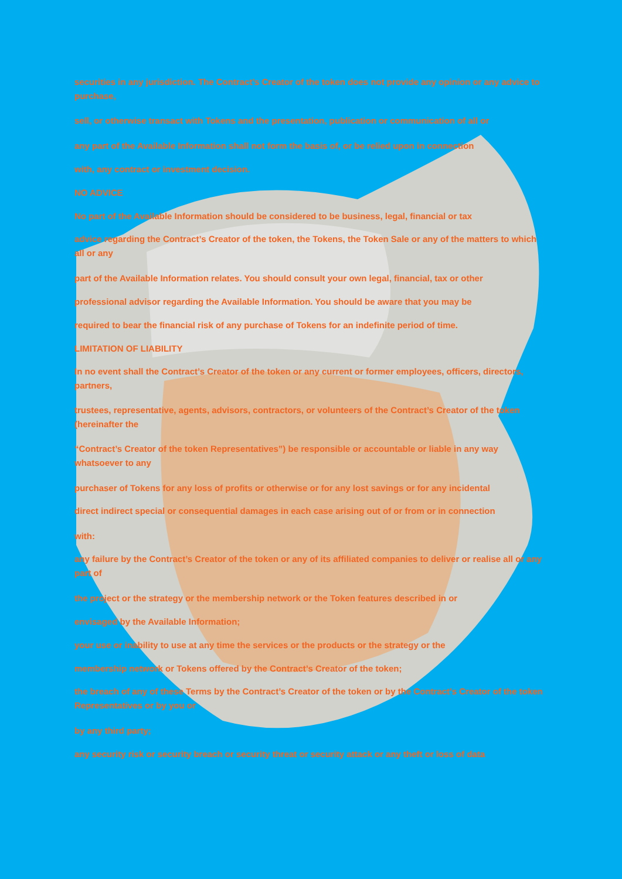securities in any jurisdiction. The Contract’s Creator of the token does not provide any opinion or any advice to purchase,
sell, or otherwise transact with Tokens and the presentation, publication or communication of all or
any part of the Available Information shall not form the basis of, or be relied upon in connection
with, any contract or investment decision.
NO ADVICE
No part of the Available Information should be considered to be business, legal, financial or tax
advice regarding the Contract’s Creator of the token, the Tokens, the Token Sale or any of the matters to which all or any
part of the Available Information relates. You should consult your own legal, financial, tax or other
professional advisor regarding the Available Information. You should be aware that you may be
required to bear the financial risk of any purchase of Tokens for an indefinite period of time.
LIMITATION OF LIABILITY
In no event shall the Contract’s Creator of the token or any current or former employees, officers, directors, partners,
trustees, representative, agents, advisors, contractors, or volunteers of the Contract’s Creator of the token (hereinafter the
“Contract’s Creator of the token Representatives”) be responsible or accountable or liable in any way whatsoever to any
purchaser of Tokens for any loss of profits or otherwise or for any lost savings or for any incidental
direct indirect special or consequential damages in each case arising out of or from or in connection
with:
any failure by the Contract’s Creator of the token or any of its affiliated companies to deliver or realise all or any part of
the project or the strategy or the membership network or the Token features described in or
envisaged by the Available Information;
your use or inability to use at any time the services or the products or the strategy or the
membership network or Tokens offered by the Contract’s Creator of the token;
the breach of any of these Terms by the Contract’s Creator of the token or by the Contract’s Creator of the token Representatives or by you or
by any third party;
any security risk or security breach or security threat or security attack or any theft or loss of data